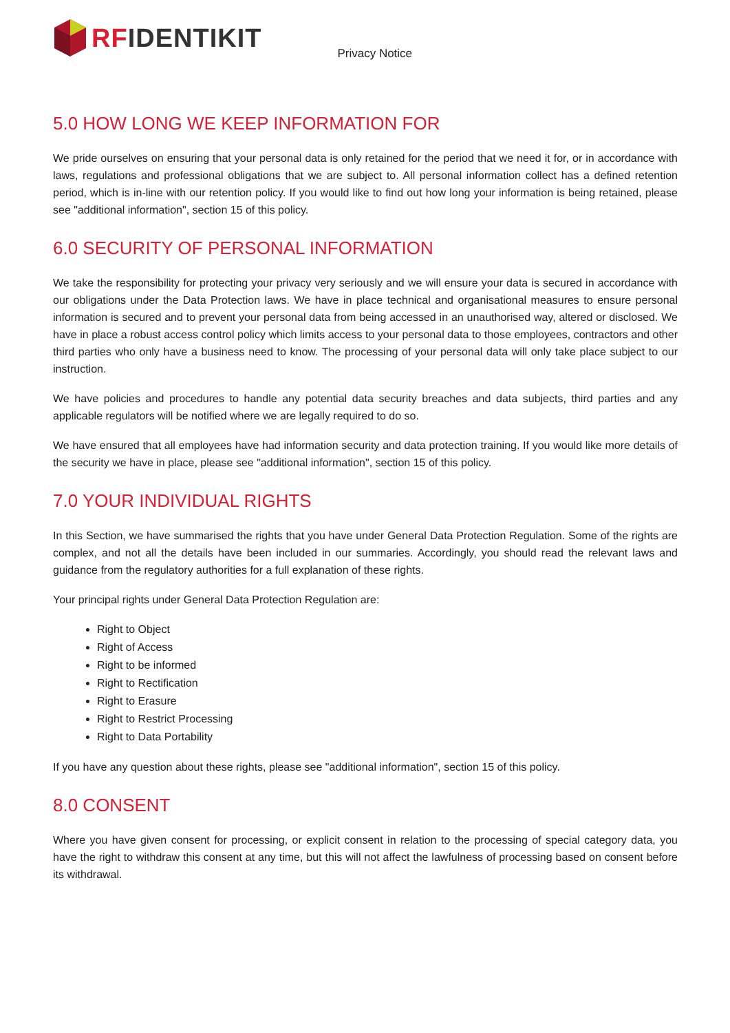RFIDENTIKIT
Privacy Notice
5.0 HOW LONG WE KEEP INFORMATION FOR
We pride ourselves on ensuring that your personal data is only retained for the period that we need it for, or in accordance with laws, regulations and professional obligations that we are subject to. All personal information collect has a defined retention period, which is in-line with our retention policy. If you would like to find out how long your information is being retained, please see "additional information", section 15 of this policy.
6.0 SECURITY OF PERSONAL INFORMATION
We take the responsibility for protecting your privacy very seriously and we will ensure your data is secured in accordance with our obligations under the Data Protection laws. We have in place technical and organisational measures to ensure personal information is secured and to prevent your personal data from being accessed in an unauthorised way, altered or disclosed. We have in place a robust access control policy which limits access to your personal data to those employees, contractors and other third parties who only have a business need to know. The processing of your personal data will only take place subject to our instruction.
We have policies and procedures to handle any potential data security breaches and data subjects, third parties and any applicable regulators will be notified where we are legally required to do so.
We have ensured that all employees have had information security and data protection training. If you would like more details of the security we have in place, please see "additional information", section 15 of this policy.
7.0 YOUR INDIVIDUAL RIGHTS
In this Section, we have summarised the rights that you have under General Data Protection Regulation. Some of the rights are complex, and not all the details have been included in our summaries. Accordingly, you should read the relevant laws and guidance from the regulatory authorities for a full explanation of these rights.
Your principal rights under General Data Protection Regulation are:
Right to Object
Right of Access
Right to be informed
Right to Rectification
Right to Erasure
Right to Restrict Processing
Right to Data Portability
If you have any question about these rights, please see "additional information", section 15 of this policy.
8.0 CONSENT
Where you have given consent for processing, or explicit consent in relation to the processing of special category data, you have the right to withdraw this consent at any time, but this will not affect the lawfulness of processing based on consent before its withdrawal.